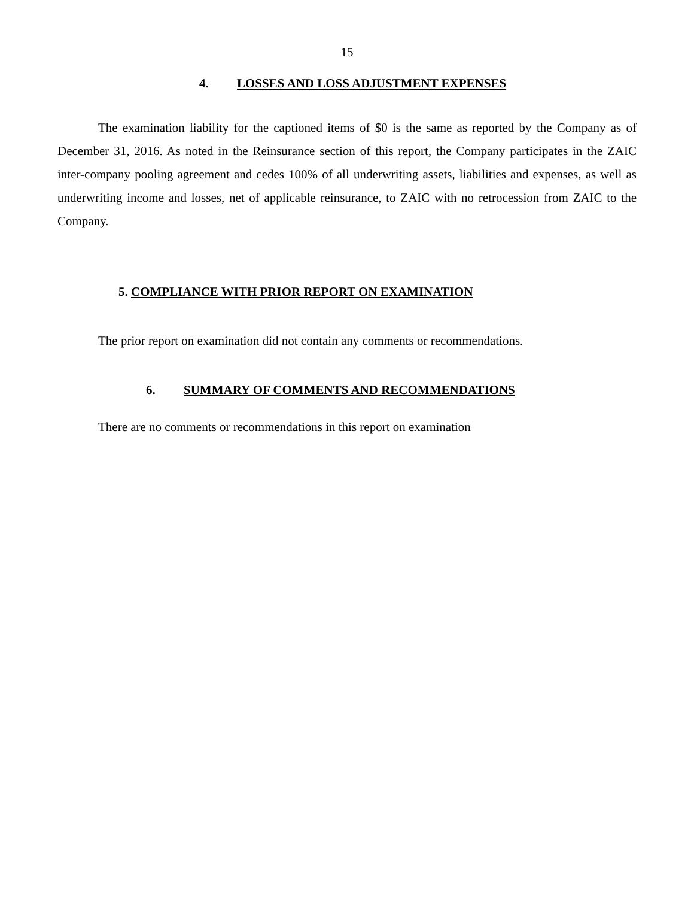15
4. LOSSES AND LOSS ADJUSTMENT EXPENSES
The examination liability for the captioned items of $0 is the same as reported by the Company as of December 31, 2016. As noted in the Reinsurance section of this report, the Company participates in the ZAIC inter-company pooling agreement and cedes 100% of all underwriting assets, liabilities and expenses, as well as underwriting income and losses, net of applicable reinsurance, to ZAIC with no retrocession from ZAIC to the Company.
5. COMPLIANCE WITH PRIOR REPORT ON EXAMINATION
The prior report on examination did not contain any comments or recommendations.
6. SUMMARY OF COMMENTS AND RECOMMENDATIONS
There are no comments or recommendations in this report on examination